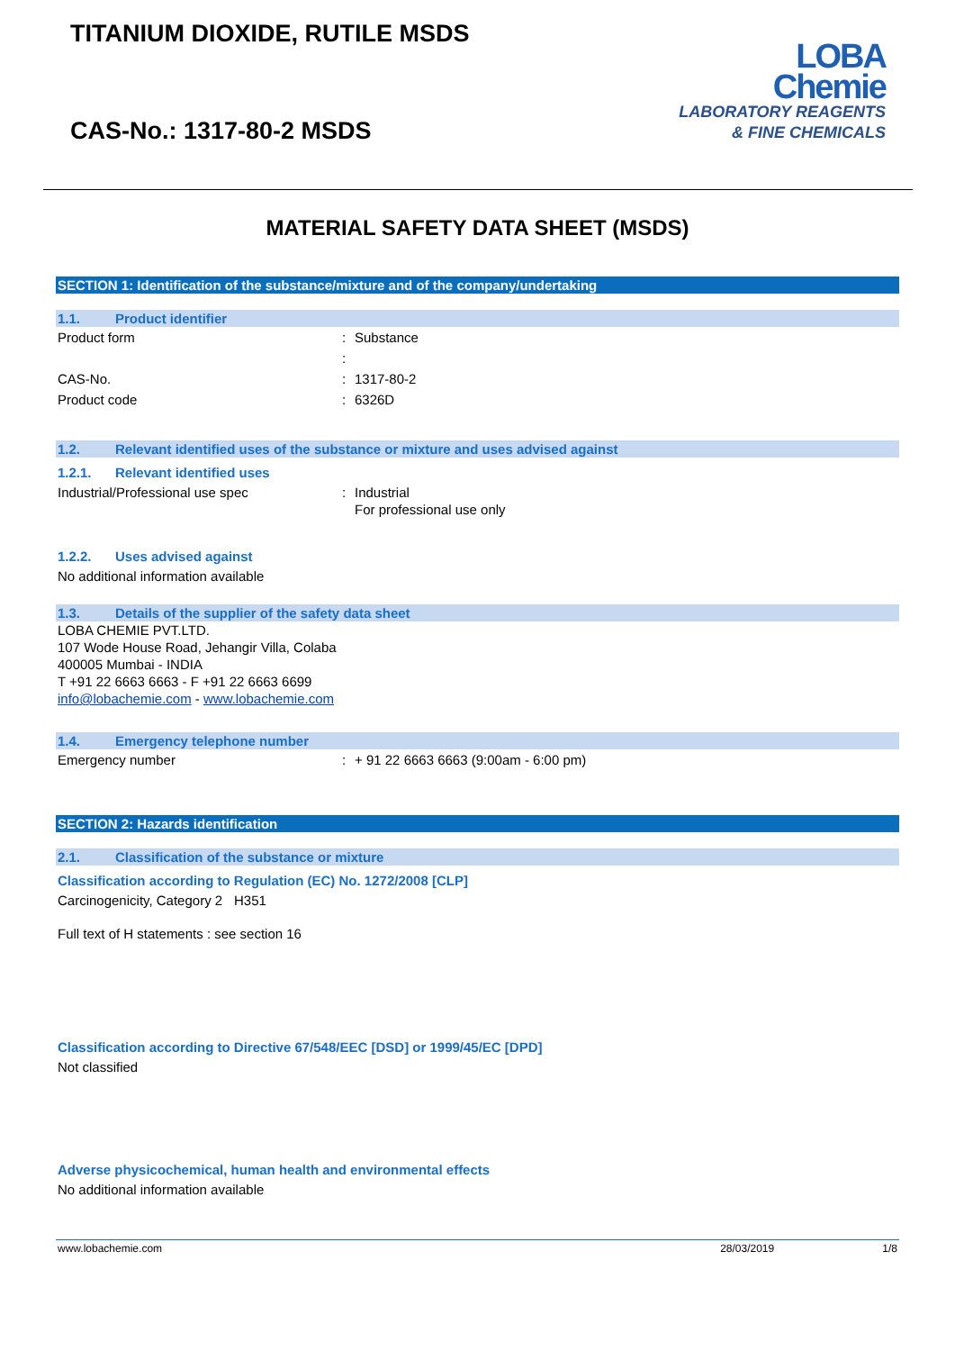TITANIUM DIOXIDE, RUTILE MSDS
CAS-No.: 1317-80-2 MSDS
LOBA
Chemie
LABORATORY REAGENTS
& FINE CHEMICALS
MATERIAL SAFETY DATA SHEET (MSDS)
SECTION 1: Identification of the substance/mixture and of the company/undertaking
1.1. Product identifier
Product form: Substance
:
CAS-No.: 1317-80-2
Product code: 6326D
1.2. Relevant identified uses of the substance or mixture and uses advised against
1.2.1. Relevant identified uses
Industrial/Professional use spec: Industrial
For professional use only
1.2.2. Uses advised against
No additional information available
1.3. Details of the supplier of the safety data sheet
LOBA CHEMIE PVT.LTD.
107 Wode House Road, Jehangir Villa, Colaba
400005 Mumbai - INDIA
T +91 22 6663 6663 - F +91 22 6663 6699
info@lobachemie.com - www.lobachemie.com
1.4. Emergency telephone number
Emergency number: + 91 22 6663 6663 (9:00am - 6:00 pm)
SECTION 2: Hazards identification
2.1. Classification of the substance or mixture
Classification according to Regulation (EC) No. 1272/2008 [CLP]
Carcinogenicity, Category 2 H351
Full text of H statements : see section 16
Classification according to Directive 67/548/EEC [DSD] or 1999/45/EC [DPD]
Not classified
Adverse physicochemical, human health and environmental effects
No additional information available
www.lobachemie.com 28/03/2019 1/8